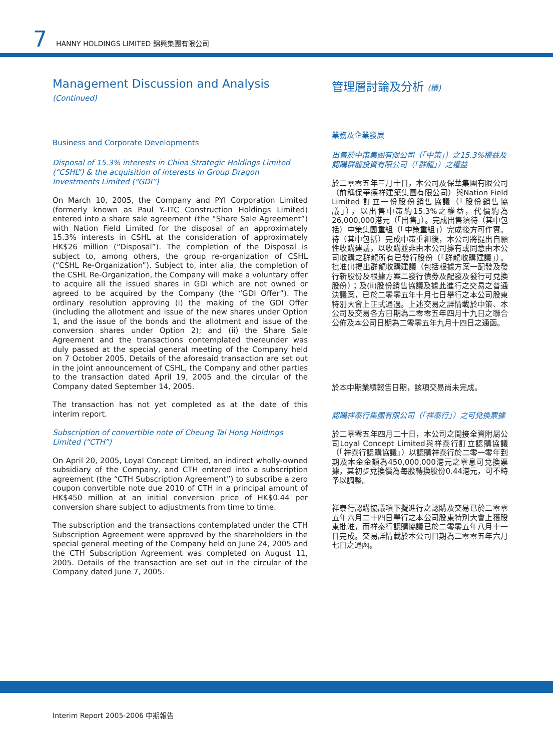7 HANNY HOLDINGS LIMITED 錦興集團有限公司
Management Discussion and Analysis (Continued)
Business and Corporate Developments
Disposal of 15.3% interests in China Strategic Holdings Limited (“CSHL”) & the acquisition of interests in Group Dragon Investments Limited (“GDI”)
On March 10, 2005, the Company and PYI Corporation Limited (formerly known as Paul Y.-ITC Construction Holdings Limited) entered into a share sale agreement (the “Share Sale Agreement”) with Nation Field Limited for the disposal of an approximately 15.3% interests in CSHL at the consideration of approximately HK$26 million (“Disposal”). The completion of the Disposal is subject to, among others, the group re-organization of CSHL (“CSHL Re-Organization”). Subject to, inter alia, the completion of the CSHL Re-Organization, the Company will make a voluntary offer to acquire all the issued shares in GDI which are not owned or agreed to be acquired by the Company (the “GDI Offer”). The ordinary resolution approving (i) the making of the GDI Offer (including the allotment and issue of the new shares under Option 1, and the issue of the bonds and the allotment and issue of the conversion shares under Option 2); and (ii) the Share Sale Agreement and the transactions contemplated thereunder was duly passed at the special general meeting of the Company held on 7 October 2005. Details of the aforesaid transaction are set out in the joint announcement of CSHL, the Company and other parties to the transaction dated April 19, 2005 and the circular of the Company dated September 14, 2005.
The transaction has not yet completed as at the date of this interim report.
Subscription of convertible note of Cheung Tai Hong Holdings Limited (“CTH”)
On April 20, 2005, Loyal Concept Limited, an indirect wholly-owned subsidiary of the Company, and CTH entered into a subscription agreement (the “CTH Subscription Agreement”) to subscribe a zero coupon convertible note due 2010 of CTH in a principal amount of HK$450 million at an initial conversion price of HK$0.44 per conversion share subject to adjustments from time to time.
The subscription and the transactions contemplated under the CTH Subscription Agreement were approved by the shareholders in the special general meeting of the Company held on June 24, 2005 and the CTH Subscription Agreement was completed on August 11, 2005. Details of the transaction are set out in the circular of the Company dated June 7, 2005.
管理層討論及分析 (續)
業務及企業發展
出售於中策集團有限公司（「中策」）之15.3%權益及認購群龍投資有限公司（「群龍」）之權益
於二零零五年三月十日，本公司及保華集團有限公司（前稱保華德祥建築集團有限公司）與Nation Field Limited 訂立一份股份銷售協議（「股份銷售協議」），以出售中策約15.3%之權益，代價約為26,000,000港元（「出售」）。完成出售須待（其中包括）中策集團重組（「中策重組」）完成後方可作實。待（其中包括）完成中策重組後，本公司將提出自願性收購建議，以收購並非由本公司擁有或同意由本公司收購之群龍所有已發行股份（「群龍收購建議」）。批准(i)提出群龍收購建議（包括根據方案一配發及發行新股份及根據方案二發行債券及配發及發行可兌換股份）；及(ii)股份銷售協議及據此進行之交易之普通決議案，已於二零零五年十月七日舉行之本公司股東特別大會上正式通過。上述交易之詳情載於中策、本公司及交易各方日期為二零零五年四月十九日之聯合公佈及本公司日期為二零零五年九月十四日之通函。
於本中期業績報告日期，該項交易尚未完成。
認購祥泰行集團有限公司（「祥泰行」）之可兌換票據
於二零零五年四月二十日，本公司之間接全資附屬公司Loyal Concept Limited與祥泰行訂立認購協議（「祥泰行認購協議」）以認購祥泰行於二零一零年到期及本金金額為450,000,000港元之零息可兌換票據，其初步兌換價為每股轉換股份0.44港元，可不時予以調整。
祥泰行認購協議項下擬進行之認購及交易已於二零零五年六月二十四日舉行之本公司股東特別大會上獲股東批准，而祥泰行認購協議已於二零零五年八月十一日完成。交易詳情載於本公司日期為二零零五年六月七日之通函。
Interim Report 2005-2006 中期報告